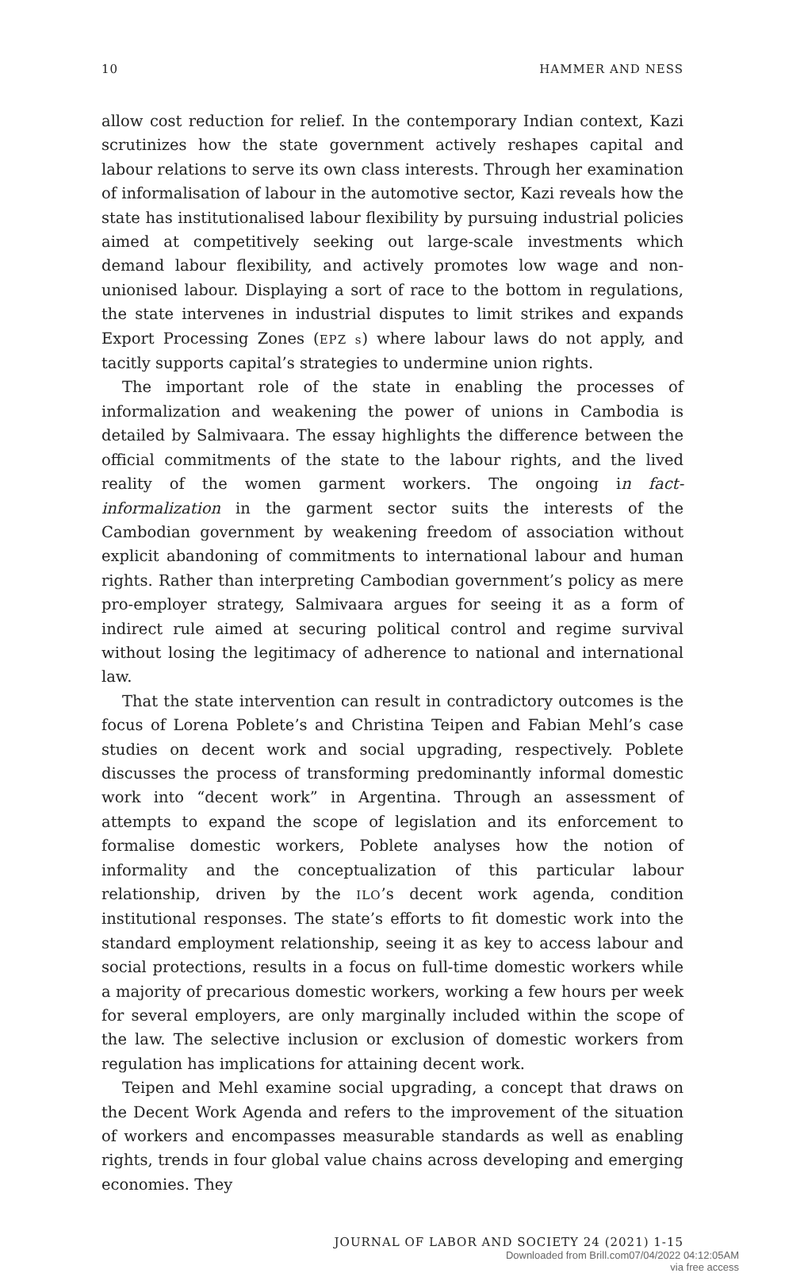10 HAMMER AND NESS
allow cost reduction for relief. In the contemporary Indian context, Kazi scrutinizes how the state government actively reshapes capital and labour relations to serve its own class interests. Through her examination of informalisation of labour in the automotive sector, Kazi reveals how the state has institutionalised labour flexibility by pursuing industrial policies aimed at competitively seeking out large-scale investments which demand labour flexibility, and actively promotes low wage and non-unionised labour. Displaying a sort of race to the bottom in regulations, the state intervenes in industrial disputes to limit strikes and expands Export Processing Zones (EPZ s) where labour laws do not apply, and tacitly supports capital’s strategies to undermine union rights.
The important role of the state in enabling the processes of informalization and weakening the power of unions in Cambodia is detailed by Salmivaara. The essay highlights the difference between the official commitments of the state to the labour rights, and the lived reality of the women garment workers. The ongoing in fact- informalization in the garment sector suits the interests of the Cambodian government by weakening freedom of association without explicit abandoning of commitments to international labour and human rights. Rather than interpreting Cambodian government’s policy as mere pro-employer strategy, Salmivaara argues for seeing it as a form of indirect rule aimed at securing political control and regime survival without losing the legitimacy of adherence to national and international law.
That the state intervention can result in contradictory outcomes is the focus of Lorena Poblete’s and Christina Teipen and Fabian Mehl’s case studies on decent work and social upgrading, respectively. Poblete discusses the process of transforming predominantly informal domestic work into “decent work” in Argentina. Through an assessment of attempts to expand the scope of legislation and its enforcement to formalise domestic workers, Poblete analyses how the notion of informality and the conceptualization of this particular labour relationship, driven by the ILO’s decent work agenda, condition institutional responses. The state’s efforts to fit domestic work into the standard employment relationship, seeing it as key to access labour and social protections, results in a focus on full-time domestic workers while a majority of precarious domestic workers, working a few hours per week for several employers, are only marginally included within the scope of the law. The selective inclusion or exclusion of domestic workers from regulation has implications for attaining decent work.
Teipen and Mehl examine social upgrading, a concept that draws on the Decent Work Agenda and refers to the improvement of the situation of workers and encompasses measurable standards as well as enabling rights, trends in four global value chains across developing and emerging economies. They
JOURNAL OF LABOR AND SOCIETY 24 (2021) 1-15
Downloaded from Brill.com07/04/2022 04:12:05AM
via free access